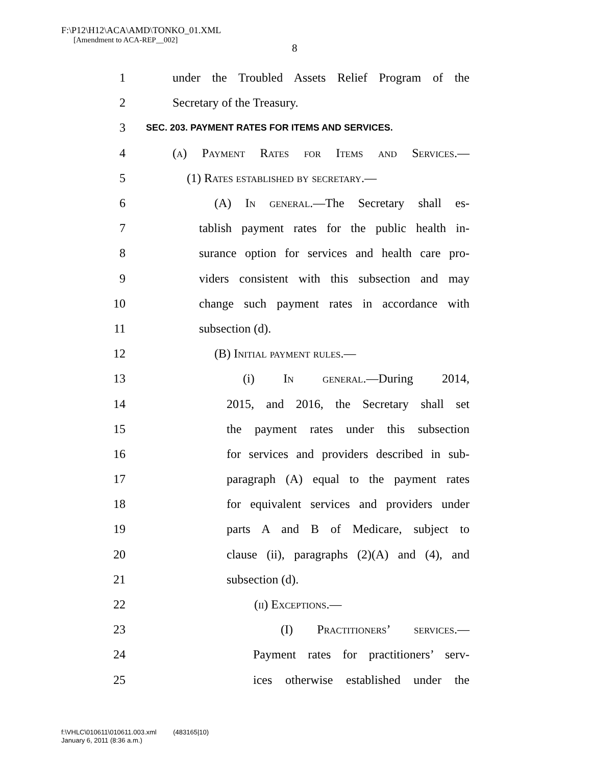F:\P12\H12\ACA\AMD\TONKO_01.XML
[Amendment to ACA-REP__002]
8
1 under the Troubled Assets Relief Program of the
2 Secretary of the Treasury.
3 SEC. 203. PAYMENT RATES FOR ITEMS AND SERVICES.
4 (a) Payment Rates for Items and Services.—
5 (1) Rates established by secretary.—
6 (A) In general.—The Secretary shall es-
7 tablish payment rates for the public health in-
8 surance option for services and health care pro-
9 viders consistent with this subsection and may
10 change such payment rates in accordance with
11 subsection (d).
12 (B) Initial payment rules.—
13 (i) In general.—During 2014,
14 2015, and 2016, the Secretary shall set
15 the payment rates under this subsection
16 for services and providers described in sub-
17 paragraph (A) equal to the payment rates
18 for equivalent services and providers under
19 parts A and B of Medicare, subject to
20 clause (ii), paragraphs (2)(A) and (4), and
21 subsection (d).
22 (ii) Exceptions.—
23 (I) Practitioners’ services.—
24 Payment rates for practitioners’ serv-
25 ices otherwise established under the
f:\VHLC\010611\010611.003.xml (483165|10)
January 6, 2011 (8:36 a.m.)